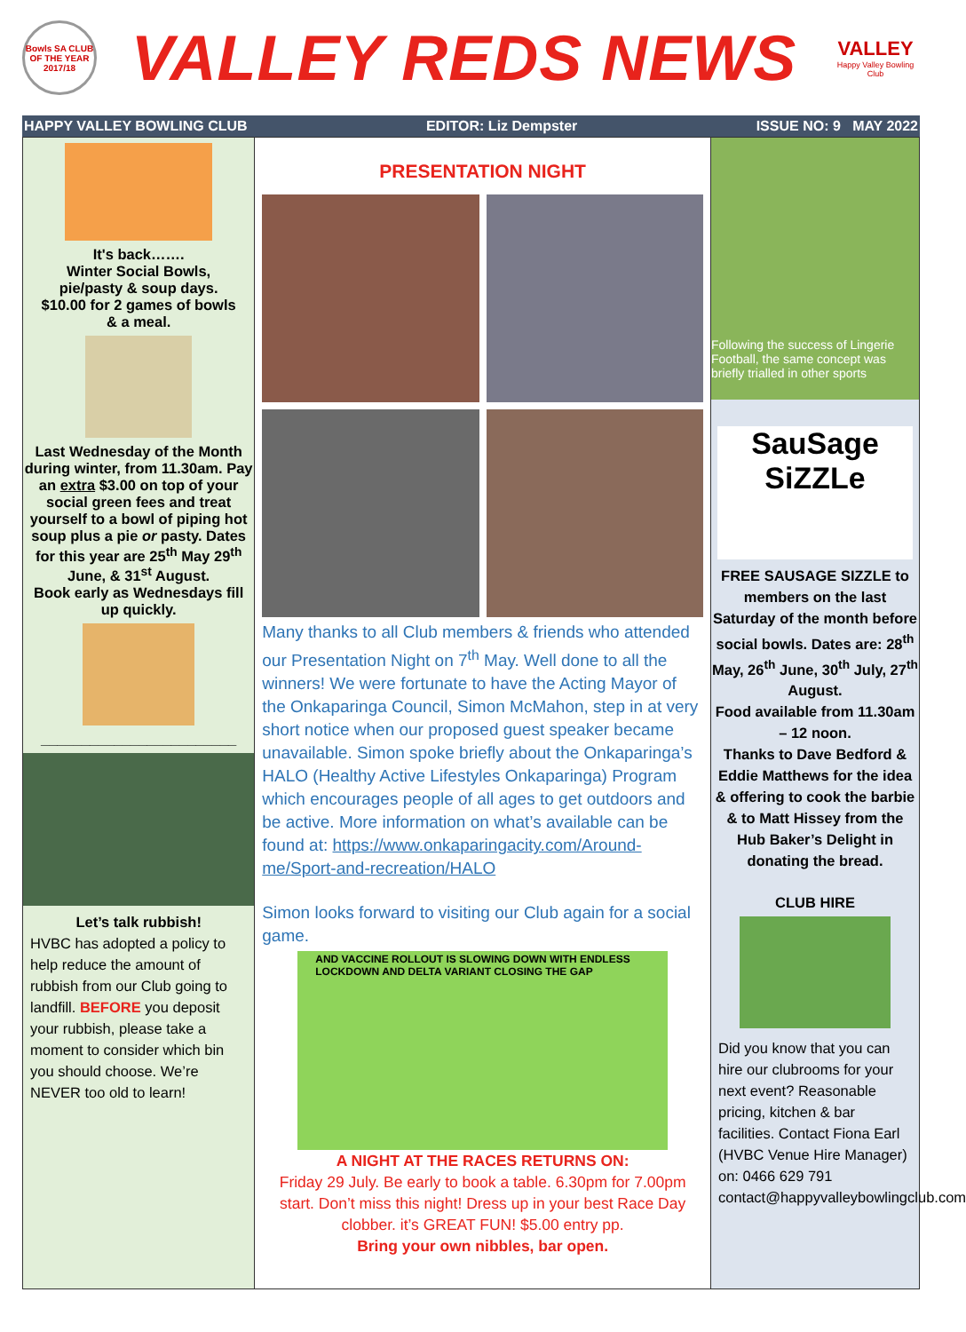Bowls SA CLUB OF THE YEAR 2017/18
VALLEY REDS NEWS
VALLEY
Happy Valley Bowling Club
HAPPY VALLEY BOWLING CLUB EDITOR: Liz Dempster ISSUE NO: 9 MAY 2022
It's back…….
Winter Social Bowls,
pie/pasty & soup days.
$10.00 for 2 games of bowls
& a meal.
Last Wednesday of the Month during winter, from 11.30am. Pay an extra $3.00 on top of your social green fees and treat yourself to a bowl of piping hot soup plus a pie or pasty. Dates for this year are 25<sup>th</sup> May 29<sup>th</sup> June, & 31<sup>st</sup> August.
Book early as Wednesdays fill up quickly.
________________________
Let’s talk rubbish!
HVBC has adopted a policy to help reduce the amount of rubbish from our Club going to landfill. BEFORE you deposit your rubbish, please take a moment to consider which bin you should choose. We’re NEVER too old to learn!
PRESENTATION NIGHT
Many thanks to all Club members & friends who attended our Presentation Night on 7<sup>th</sup> May. Well done to all the winners! We were fortunate to have the Acting Mayor of the Onkaparinga Council, Simon McMahon, step in at very short notice when our proposed guest speaker became unavailable. Simon spoke briefly about the Onkaparinga’s HALO (Healthy Active Lifestyles Onkaparinga) Program which encourages people of all ages to get outdoors and be active. More information on what’s available can be found at: https://www.onkaparingacity.com/Around-me/Sport-and-recreation/HALO
Simon looks forward to visiting our Club again for a social game.
AND VACCINE ROLLOUT IS SLOWING DOWN WITH ENDLESS LOCKDOWN AND DELTA VARIANT CLOSING THE GAP
A NIGHT AT THE RACES RETURNS ON:
Friday 29 July. Be early to book a table. 6.30pm for 7.00pm start. Don’t miss this night! Dress up in your best Race Day clobber. it’s GREAT FUN! $5.00 entry pp.
Bring your own nibbles, bar open.
Following the success of Lingerie Football, the same concept was briefly trialled in other sports
SauSage SiZZLe
FREE SAUSAGE SIZZLE to members on the last Saturday of the month before social bowls. Dates are: 28<sup>th</sup> May, 26<sup>th</sup> June, 30<sup>th</sup> July, 27<sup>th</sup> August.
Food available from 11.30am – 12 noon.
Thanks to Dave Bedford & Eddie Matthews for the idea & offering to cook the barbie & to Matt Hissey from the Hub Baker’s Delight in donating the bread.
CLUB HIRE
Did you know that you can hire our clubrooms for your next event? Reasonable pricing, kitchen & bar facilities. Contact Fiona Earl (HVBC Venue Hire Manager) on: 0466 629 791 contact@happyvalleybowlingclub.com